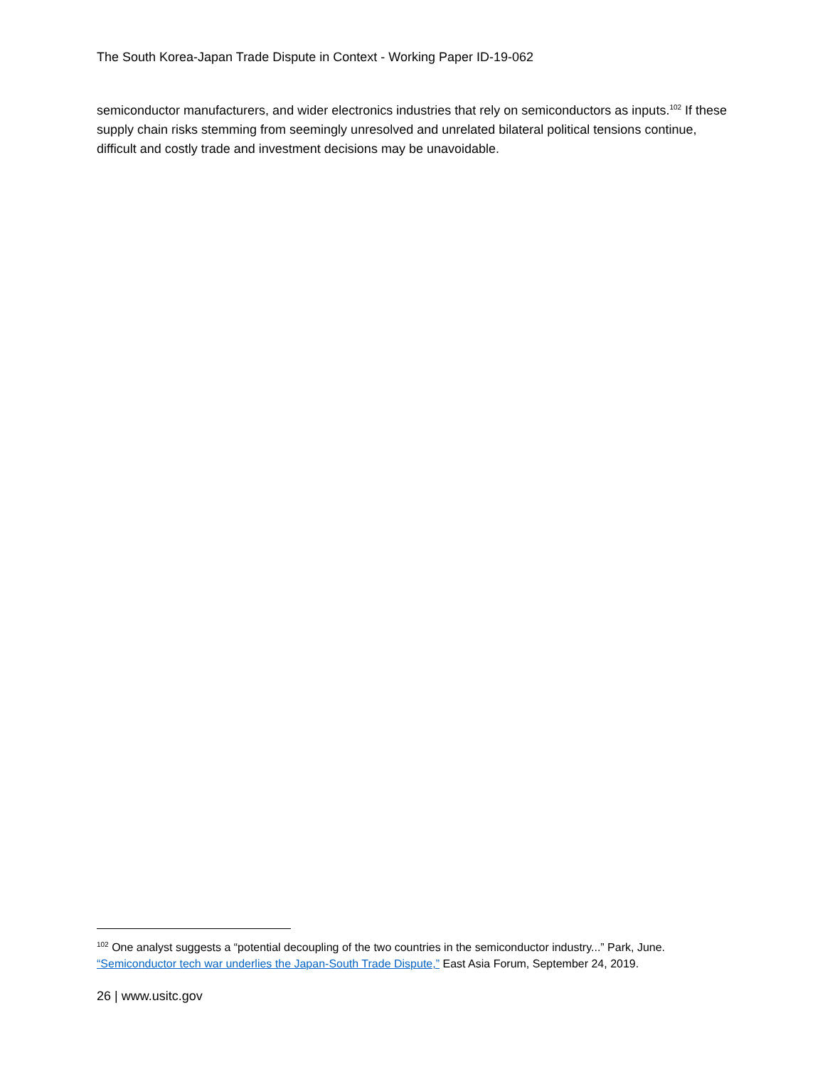The South Korea-Japan Trade Dispute in Context - Working Paper ID-19-062
semiconductor manufacturers, and wider electronics industries that rely on semiconductors as inputs.<sup>102</sup> If these supply chain risks stemming from seemingly unresolved and unrelated bilateral political tensions continue, difficult and costly trade and investment decisions may be unavoidable.
<sup>102</sup> One analyst suggests a “potential decoupling of the two countries in the semiconductor industry...” Park, June. “Semiconductor tech war underlies the Japan-South Trade Dispute,” East Asia Forum, September 24, 2019.
26 | www.usitc.gov